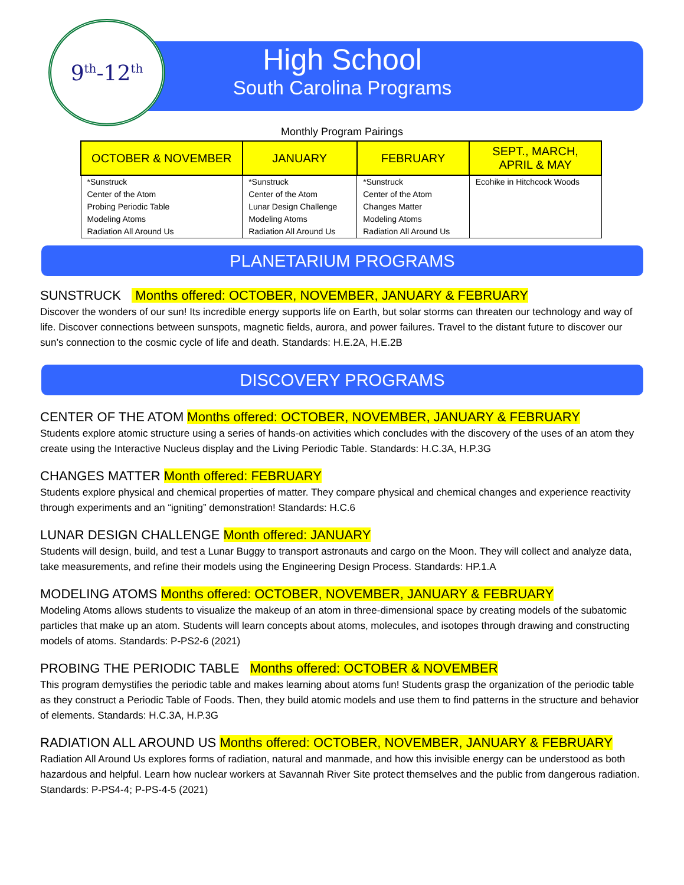9<sup>th</sup>-12<sup>th</sup>
High School
South Carolina Programs
Monthly Program Pairings
| OCTOBER & NOVEMBER | JANUARY | FEBRUARY | SEPT., MARCH, APRIL & MAY |
| --- | --- | --- | --- |
| *Sunstruck Center of the Atom Probing Periodic Table Modeling Atoms Radiation All Around Us | *Sunstruck Center of the Atom Lunar Design Challenge Modeling Atoms Radiation All Around Us | *Sunstruck Center of the Atom Changes Matter Modeling Atoms Radiation All Around Us | Ecohike in Hitchcock Woods |
PLANETARIUM PROGRAMS
SUNSTRUCK Months offered: OCTOBER, NOVEMBER, JANUARY & FEBRUARY
Discover the wonders of our sun! Its incredible energy supports life on Earth, but solar storms can threaten our technology and way of life. Discover connections between sunspots, magnetic fields, aurora, and power failures. Travel to the distant future to discover our sun’s connection to the cosmic cycle of life and death. Standards: H.E.2A, H.E.2B
DISCOVERY PROGRAMS
CENTER OF THE ATOM Months offered: OCTOBER, NOVEMBER, JANUARY & FEBRUARY
Students explore atomic structure using a series of hands-on activities which concludes with the discovery of the uses of an atom they create using the Interactive Nucleus display and the Living Periodic Table. Standards: H.C.3A, H.P.3G
CHANGES MATTER Month offered: FEBRUARY
Students explore physical and chemical properties of matter. They compare physical and chemical changes and experience reactivity through experiments and an “igniting” demonstration! Standards: H.C.6
LUNAR DESIGN CHALLENGE Month offered: JANUARY
Students will design, build, and test a Lunar Buggy to transport astronauts and cargo on the Moon. They will collect and analyze data, take measurements, and refine their models using the Engineering Design Process. Standards: HP.1.A
MODELING ATOMS Months offered: OCTOBER, NOVEMBER, JANUARY & FEBRUARY
Modeling Atoms allows students to visualize the makeup of an atom in three-dimensional space by creating models of the subatomic particles that make up an atom. Students will learn concepts about atoms, molecules, and isotopes through drawing and constructing models of atoms. Standards: P-PS2-6 (2021)
PROBING THE PERIODIC TABLE Months offered: OCTOBER & NOVEMBER
This program demystifies the periodic table and makes learning about atoms fun! Students grasp the organization of the periodic table as they construct a Periodic Table of Foods. Then, they build atomic models and use them to find patterns in the structure and behavior of elements. Standards: H.C.3A, H.P.3G
RADIATION ALL AROUND US Months offered: OCTOBER, NOVEMBER, JANUARY & FEBRUARY
Radiation All Around Us explores forms of radiation, natural and manmade, and how this invisible energy can be understood as both hazardous and helpful. Learn how nuclear workers at Savannah River Site protect themselves and the public from dangerous radiation. Standards: P-PS4-4; P-PS-4-5 (2021)